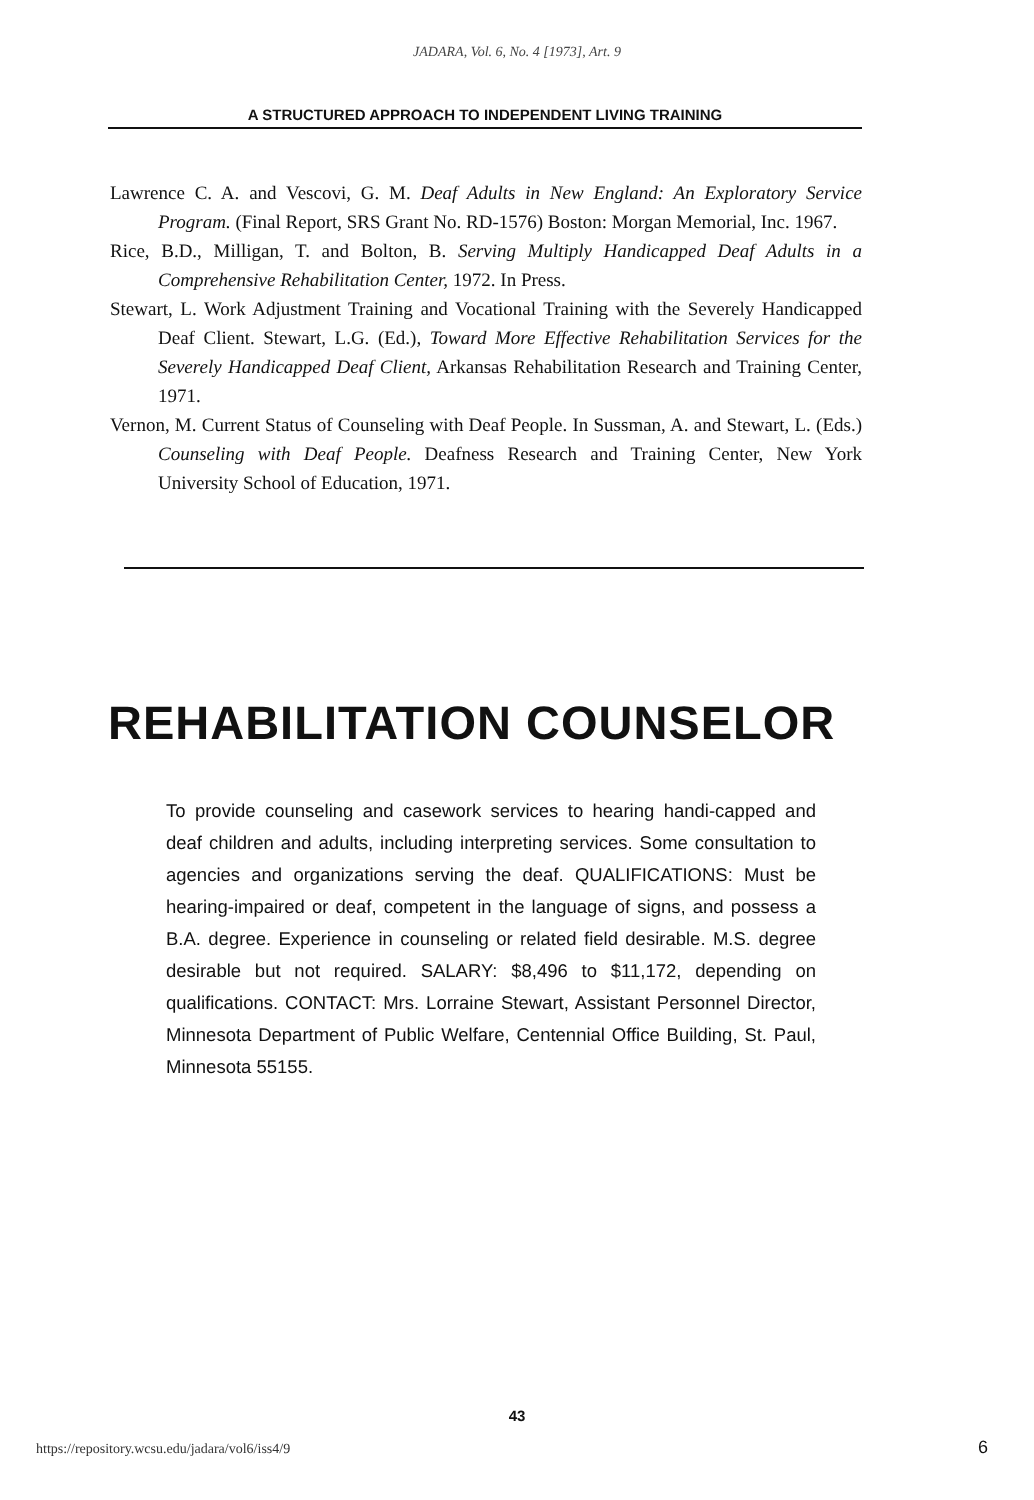JADARA, Vol. 6, No. 4 [1973], Art. 9
A STRUCTURED APPROACH TO INDEPENDENT LIVING TRAINING
Lawrence C. A. and Vescovi, G. M. Deaf Adults in New England: An Exploratory Service Program. (Final Report, SRS Grant No. RD-1576) Boston: Morgan Memorial, Inc. 1967.
Rice, B.D., Milligan, T. and Bolton, B. Serving Multiply Handicapped Deaf Adults in a Comprehensive Rehabilitation Center, 1972. In Press.
Stewart, L. Work Adjustment Training and Vocational Training with the Severely Handicapped Deaf Client. Stewart, L.G. (Ed.), Toward More Effective Rehabilitation Services for the Severely Handicapped Deaf Client, Arkansas Rehabilitation Research and Training Center, 1971.
Vernon, M. Current Status of Counseling with Deaf People. In Sussman, A. and Stewart, L. (Eds.) Counseling with Deaf People. Deafness Research and Training Center, New York University School of Education, 1971.
REHABILITATION COUNSELOR
To provide counseling and casework services to hearing handi-capped and deaf children and adults, including interpreting services. Some consultation to agencies and organizations serving the deaf. QUALIFICATIONS: Must be hearing-impaired or deaf, competent in the language of signs, and possess a B.A. degree. Experience in counseling or related field desirable. M.S. degree desirable but not required. SALARY: $8,496 to $11,172, depending on qualifications. CONTACT: Mrs. Lorraine Stewart, Assistant Personnel Director, Minnesota Department of Public Welfare, Centennial Office Building, St. Paul, Minnesota 55155.
43
https://repository.wcsu.edu/jadara/vol6/iss4/9
6